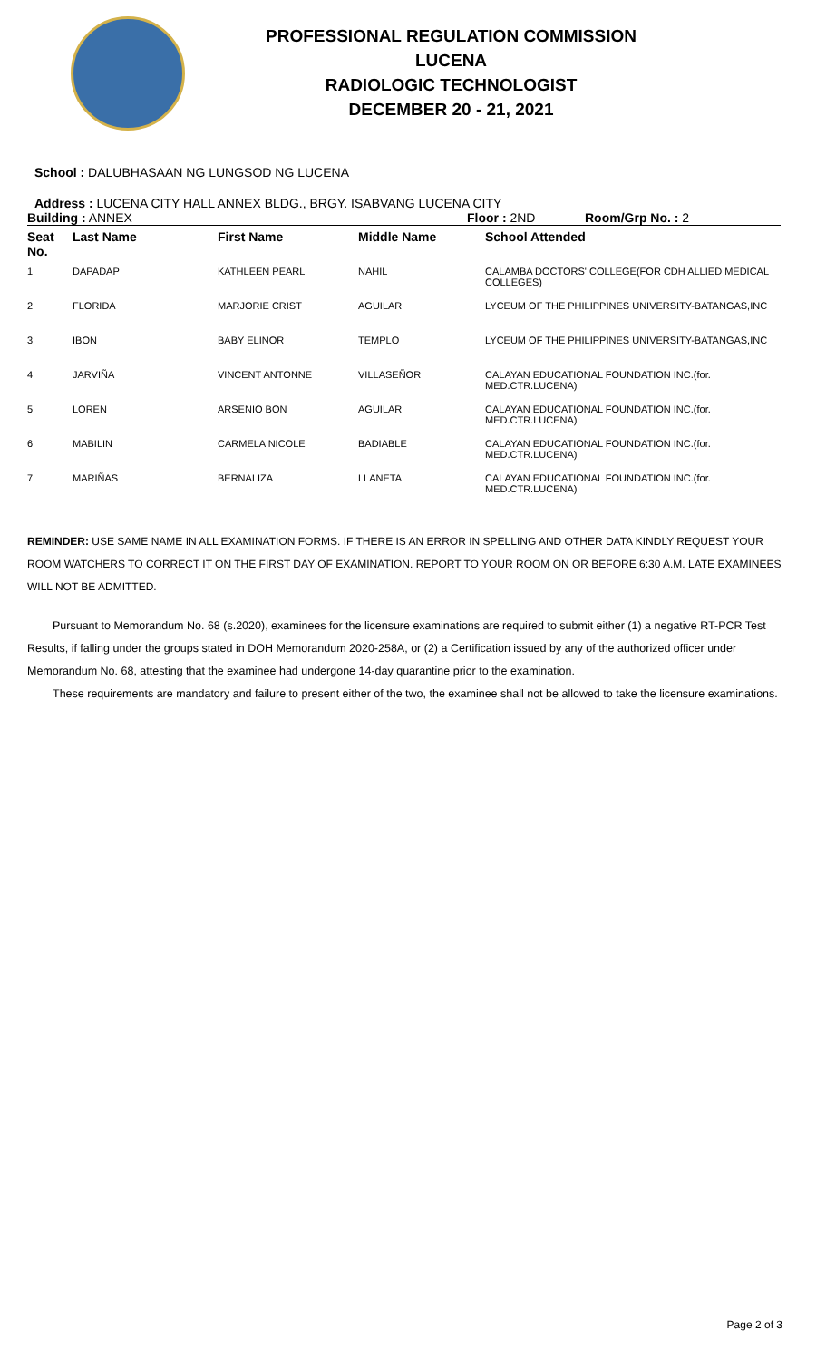PROFESSIONAL REGULATION COMMISSION
LUCENA
RADIOLOGIC TECHNOLOGIST
DECEMBER 20 - 21, 2021
School : DALUBHASAAN NG LUNGSOD NG LUCENA
Address : LUCENA CITY HALL ANNEX BLDG., BRGY. ISABVANG LUCENA CITY
Building : ANNEX Floor : 2ND Room/Grp No. : 2
| Seat No. | Last Name | First Name | Middle Name | School Attended |
| --- | --- | --- | --- | --- |
| 1 | DAPADAP | KATHLEEN PEARL | NAHIL | CALAMBA DOCTORS' COLLEGE(FOR CDH ALLIED MEDICAL COLLEGES) |
| 2 | FLORIDA | MARJORIE CRIST | AGUILAR | LYCEUM OF THE PHILIPPINES UNIVERSITY-BATANGAS,INC |
| 3 | IBON | BABY ELINOR | TEMPLO | LYCEUM OF THE PHILIPPINES UNIVERSITY-BATANGAS,INC |
| 4 | JARVIÑA | VINCENT ANTONNE | VILLASEÑOR | CALAYAN EDUCATIONAL FOUNDATION INC.(for. MED.CTR.LUCENA) |
| 5 | LOREN | ARSENIO BON | AGUILAR | CALAYAN EDUCATIONAL FOUNDATION INC.(for. MED.CTR.LUCENA) |
| 6 | MABILIN | CARMELA NICOLE | BADIABLE | CALAYAN EDUCATIONAL FOUNDATION INC.(for. MED.CTR.LUCENA) |
| 7 | MARIÑAS | BERNALIZA | LLANETA | CALAYAN EDUCATIONAL FOUNDATION INC.(for. MED.CTR.LUCENA) |
REMINDER: USE SAME NAME IN ALL EXAMINATION FORMS. IF THERE IS AN ERROR IN SPELLING AND OTHER DATA KINDLY REQUEST YOUR ROOM WATCHERS TO CORRECT IT ON THE FIRST DAY OF EXAMINATION. REPORT TO YOUR ROOM ON OR BEFORE 6:30 A.M. LATE EXAMINEES WILL NOT BE ADMITTED.
Pursuant to Memorandum No. 68 (s.2020), examinees for the licensure examinations are required to submit either (1) a negative RT-PCR Test Results, if falling under the groups stated in DOH Memorandum 2020-258A, or (2) a Certification issued by any of the authorized officer under Memorandum No. 68, attesting that the examinee had undergone 14-day quarantine prior to the examination.
These requirements are mandatory and failure to present either of the two, the examinee shall not be allowed to take the licensure examinations.
Page 2 of 3